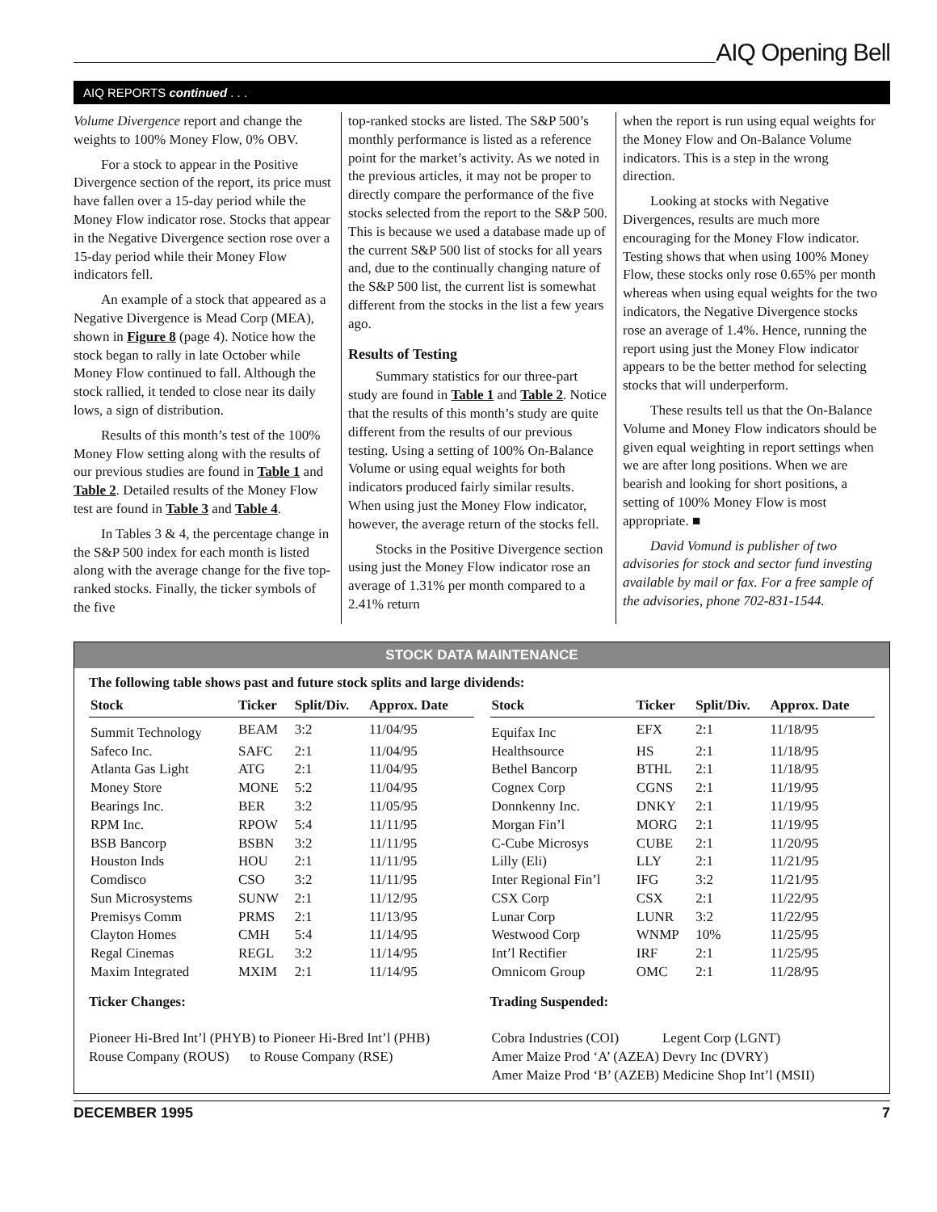AIQ Opening Bell
AIQ REPORTS continued . . .
Volume Divergence report and change the weights to 100% Money Flow, 0% OBV.
For a stock to appear in the Positive Divergence section of the report, its price must have fallen over a 15-day period while the Money Flow indicator rose. Stocks that appear in the Negative Divergence section rose over a 15-day period while their Money Flow indicators fell.
An example of a stock that appeared as a Negative Divergence is Mead Corp (MEA), shown in Figure 8 (page 4). Notice how the stock began to rally in late October while Money Flow continued to fall. Although the stock rallied, it tended to close near its daily lows, a sign of distribution.
Results of this month’s test of the 100% Money Flow setting along with the results of our previous studies are found in Table 1 and Table 2. Detailed results of the Money Flow test are found in Table 3 and Table 4.
In Tables 3 & 4, the percentage change in the S&P 500 index for each month is listed along with the average change for the five top-ranked stocks. Finally, the ticker symbols of the five
top-ranked stocks are listed. The S&P 500’s monthly performance is listed as a reference point for the market’s activity. As we noted in the previous articles, it may not be proper to directly compare the performance of the five stocks selected from the report to the S&P 500. This is because we used a database made up of the current S&P 500 list of stocks for all years and, due to the continually changing nature of the S&P 500 list, the current list is somewhat different from the stocks in the list a few years ago.
Results of Testing
Summary statistics for our three-part study are found in Table 1 and Table 2. Notice that the results of this month’s study are quite different from the results of our previous testing. Using a setting of 100% On-Balance Volume or using equal weights for both indicators produced fairly similar results. When using just the Money Flow indicator, however, the average return of the stocks fell.
Stocks in the Positive Divergence section using just the Money Flow indicator rose an average of 1.31% per month compared to a 2.41% return
when the report is run using equal weights for the Money Flow and On-Balance Volume indicators. This is a step in the wrong direction.
Looking at stocks with Negative Divergences, results are much more encouraging for the Money Flow indicator. Testing shows that when using 100% Money Flow, these stocks only rose 0.65% per month whereas when using equal weights for the two indicators, the Negative Divergence stocks rose an average of 1.4%. Hence, running the report using just the Money Flow indicator appears to be the better method for selecting stocks that will underperform.
These results tell us that the On-Balance Volume and Money Flow indicators should be given equal weighting in report settings when we are after long positions. When we are bearish and looking for short positions, a setting of 100% Money Flow is most appropriate. ■
David Vomund is publisher of two advisories for stock and sector fund investing available by mail or fax. For a free sample of the advisories, phone 702-831-1544.
STOCK DATA MAINTENANCE
The following table shows past and future stock splits and large dividends:
| Stock | Ticker | Split/Div. | Approx. Date |
| --- | --- | --- | --- |
| Summit Technology | BEAM | 3:2 | 11/04/95 |
| Safeco Inc. | SAFC | 2:1 | 11/04/95 |
| Atlanta Gas Light | ATG | 2:1 | 11/04/95 |
| Money Store | MONE | 5:2 | 11/04/95 |
| Bearings Inc. | BER | 3:2 | 11/05/95 |
| RPM Inc. | RPOW | 5:4 | 11/11/95 |
| BSB Bancorp | BSBN | 3:2 | 11/11/95 |
| Houston Inds | HOU | 2:1 | 11/11/95 |
| Comdisco | CSO | 3:2 | 11/11/95 |
| Sun Microsystems | SUNW | 2:1 | 11/12/95 |
| Premisys Comm | PRMS | 2:1 | 11/13/95 |
| Clayton Homes | CMH | 5:4 | 11/14/95 |
| Regal Cinemas | REGL | 3:2 | 11/14/95 |
| Maxim Integrated | MXIM | 2:1 | 11/14/95 |
| Stock | Ticker | Split/Div. | Approx. Date |
| --- | --- | --- | --- |
| Equifax Inc | EFX | 2:1 | 11/18/95 |
| Healthsource | HS | 2:1 | 11/18/95 |
| Bethel Bancorp | BTHL | 2:1 | 11/18/95 |
| Cognex Corp | CGNS | 2:1 | 11/19/95 |
| Donnkenny Inc. | DNKY | 2:1 | 11/19/95 |
| Morgan Fin’l | MORG | 2:1 | 11/19/95 |
| C-Cube Microsys | CUBE | 2:1 | 11/20/95 |
| Lilly (Eli) | LLY | 2:1 | 11/21/95 |
| Inter Regional Fin’l | IFG | 3:2 | 11/21/95 |
| CSX Corp | CSX | 2:1 | 11/22/95 |
| Lunar Corp | LUNR | 3:2 | 11/22/95 |
| Westwood Corp | WNMP | 10% | 11/25/95 |
| Int’l Rectifier | IRF | 2:1 | 11/25/95 |
| Omnicom Group | OMC | 2:1 | 11/28/95 |
Ticker Changes:
Pioneer Hi-Bred Int’l (PHYB) to Pioneer Hi-Bred Int’l (PHB)
Rouse Company (ROUS) to Rouse Company (RSE)
Trading Suspended:
| Cobra Industries (COI) | Legent Corp (LGNT) |
| Amer Maize Prod ‘A’ (AZEA) | Devry Inc (DVRY) |
| Amer Maize Prod ‘B’ (AZEB) | Medicine Shop Int’l (MSII) |
DECEMBER 1995 7